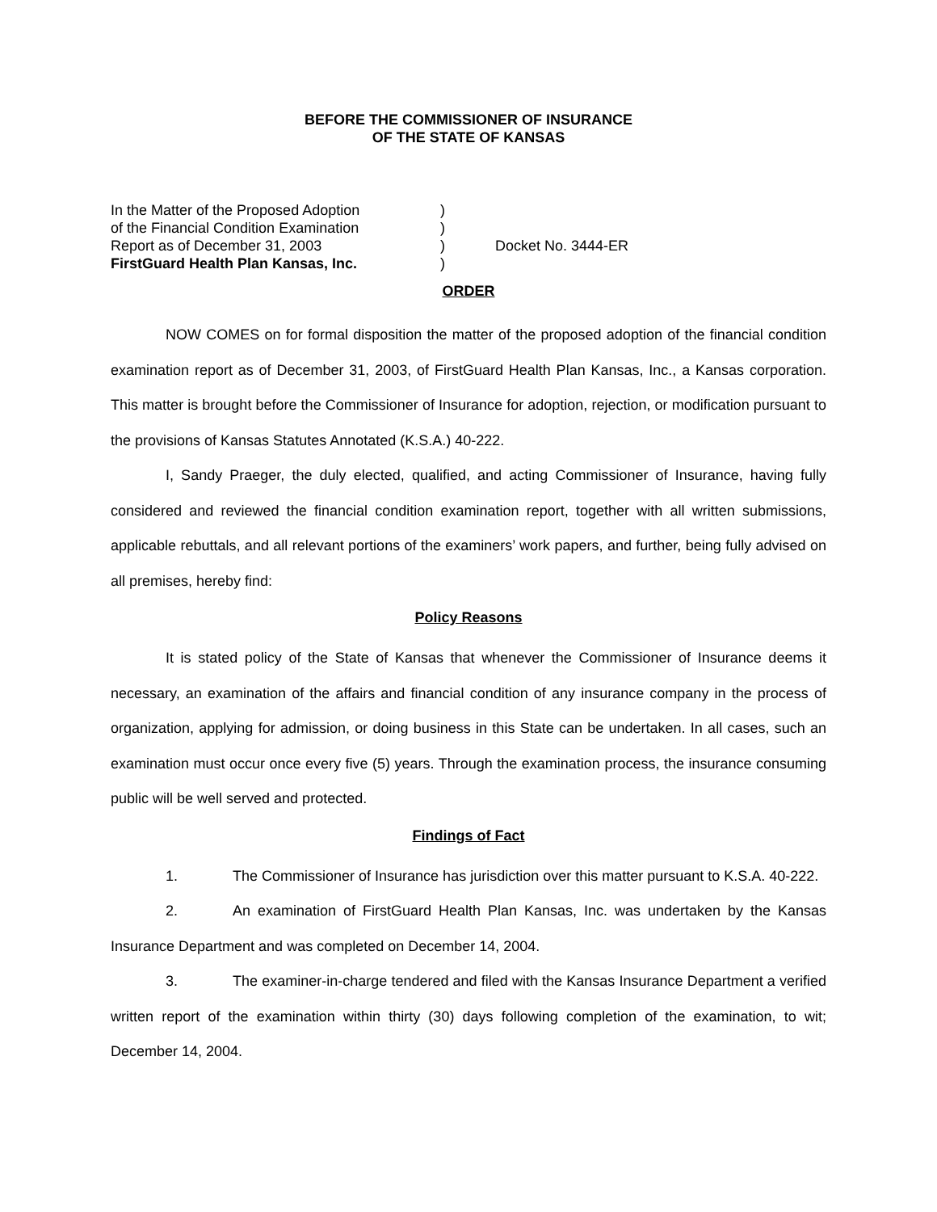BEFORE THE COMMISSIONER OF INSURANCE
OF THE STATE OF KANSAS
In the Matter of the Proposed Adoption
of the Financial Condition Examination
Report as of December 31, 2003
FirstGuard Health Plan Kansas, Inc.
)
)
)
)
Docket No. 3444-ER
ORDER
NOW COMES on for formal disposition the matter of the proposed adoption of the financial condition examination report as of December 31, 2003, of FirstGuard Health Plan Kansas, Inc., a Kansas corporation. This matter is brought before the Commissioner of Insurance for adoption, rejection, or modification pursuant to the provisions of Kansas Statutes Annotated (K.S.A.) 40-222.
I, Sandy Praeger, the duly elected, qualified, and acting Commissioner of Insurance, having fully considered and reviewed the financial condition examination report, together with all written submissions, applicable rebuttals, and all relevant portions of the examiners’ work papers, and further, being fully advised on all premises, hereby find:
Policy Reasons
It is stated policy of the State of Kansas that whenever the Commissioner of Insurance deems it necessary, an examination of the affairs and financial condition of any insurance company in the process of organization, applying for admission, or doing business in this State can be undertaken. In all cases, such an examination must occur once every five (5) years. Through the examination process, the insurance consuming public will be well served and protected.
Findings of Fact
1. The Commissioner of Insurance has jurisdiction over this matter pursuant to K.S.A. 40-222.
2. An examination of FirstGuard Health Plan Kansas, Inc. was undertaken by the Kansas Insurance Department and was completed on December 14, 2004.
3. The examiner-in-charge tendered and filed with the Kansas Insurance Department a verified written report of the examination within thirty (30) days following completion of the examination, to wit; December 14, 2004.